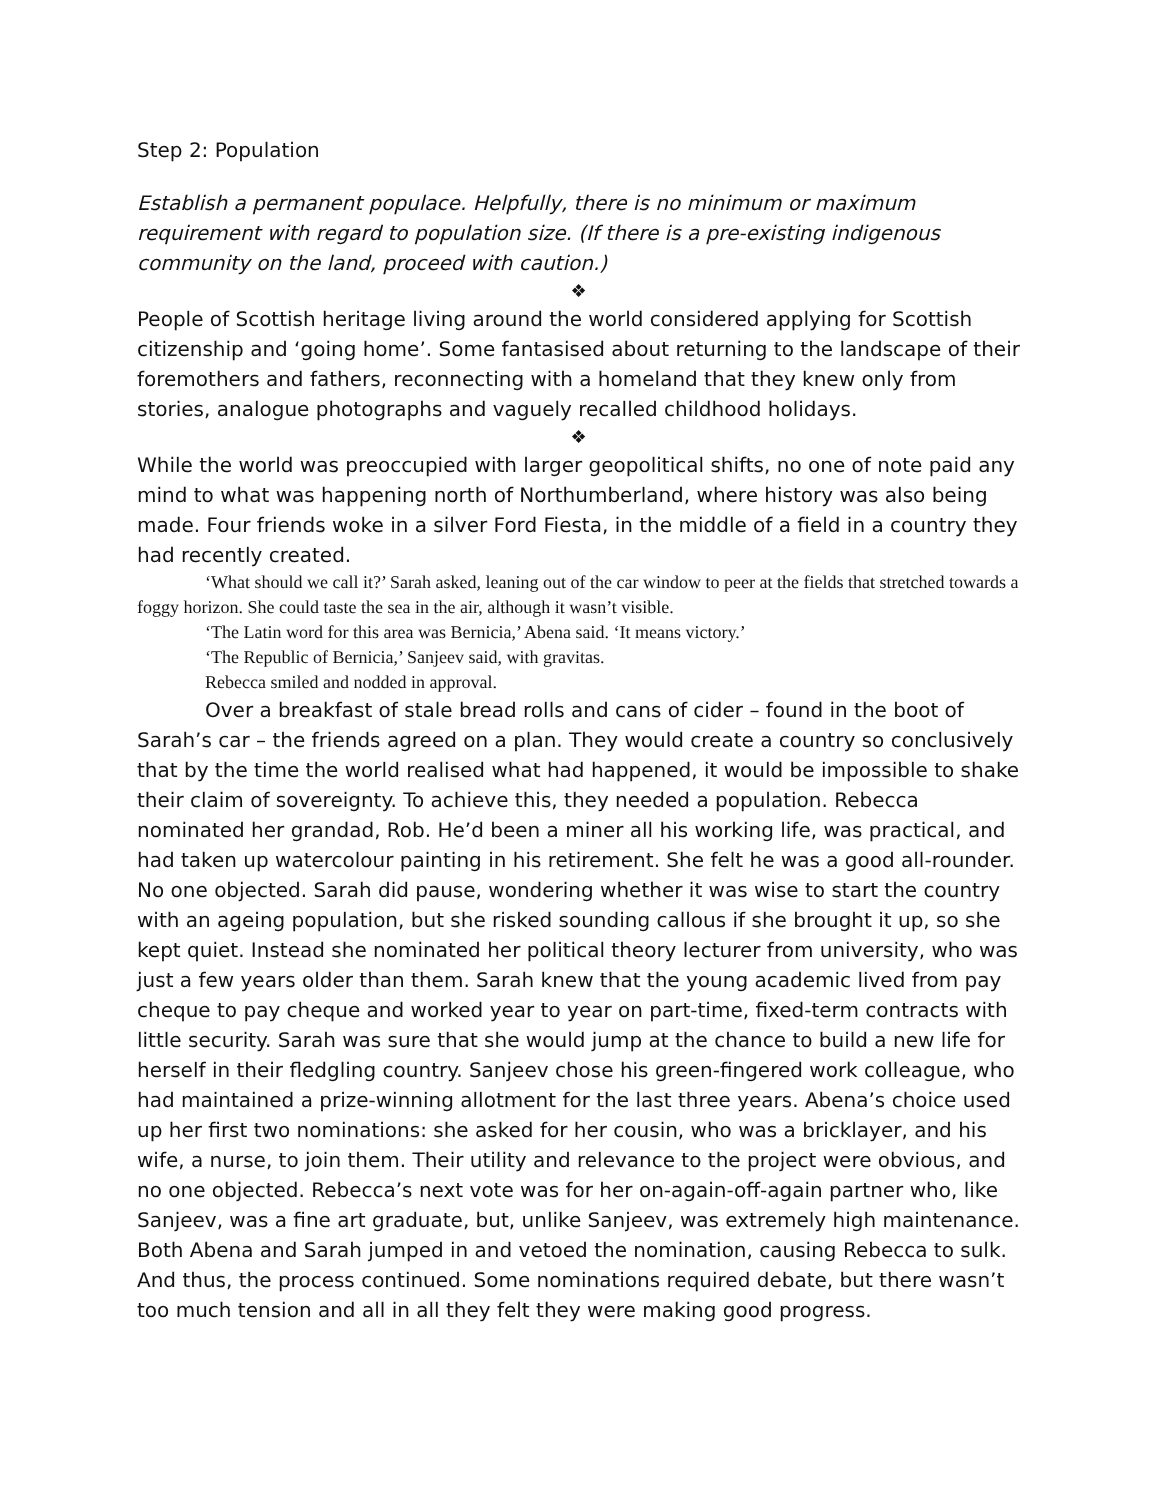Step 2: Population
Establish a permanent populace. Helpfully, there is no minimum or maximum requirement with regard to population size. (If there is a pre-existing indigenous community on the land, proceed with caution.)
❖
People of Scottish heritage living around the world considered applying for Scottish citizenship and ‘going home’. Some fantasised about returning to the landscape of their foremothers and fathers, reconnecting with a homeland that they knew only from stories, analogue photographs and vaguely recalled childhood holidays.
❖
While the world was preoccupied with larger geopolitical shifts, no one of note paid any mind to what was happening north of Northumberland, where history was also being made. Four friends woke in a silver Ford Fiesta, in the middle of a field in a country they had recently created.
‘What should we call it?’ Sarah asked, leaning out of the car window to peer at the fields that stretched towards a foggy horizon. She could taste the sea in the air, although it wasn’t visible.
‘The Latin word for this area was Bernicia,’ Abena said. ‘It means victory.’
‘The Republic of Bernicia,’ Sanjeev said, with gravitas.
Rebecca smiled and nodded in approval.
Over a breakfast of stale bread rolls and cans of cider – found in the boot of Sarah’s car – the friends agreed on a plan. They would create a country so conclusively that by the time the world realised what had happened, it would be impossible to shake their claim of sovereignty. To achieve this, they needed a population. Rebecca nominated her grandad, Rob. He’d been a miner all his working life, was practical, and had taken up watercolour painting in his retirement. She felt he was a good all-rounder. No one objected. Sarah did pause, wondering whether it was wise to start the country with an ageing population, but she risked sounding callous if she brought it up, so she kept quiet. Instead she nominated her political theory lecturer from university, who was just a few years older than them. Sarah knew that the young academic lived from pay cheque to pay cheque and worked year to year on part-time, fixed-term contracts with little security. Sarah was sure that she would jump at the chance to build a new life for herself in their fledgling country. Sanjeev chose his green-fingered work colleague, who had maintained a prize-winning allotment for the last three years. Abena’s choice used up her first two nominations: she asked for her cousin, who was a bricklayer, and his wife, a nurse, to join them. Their utility and relevance to the project were obvious, and no one objected. Rebecca’s next vote was for her on-again-off-again partner who, like Sanjeev, was a fine art graduate, but, unlike Sanjeev, was extremely high maintenance. Both Abena and Sarah jumped in and vetoed the nomination, causing Rebecca to sulk. And thus, the process continued. Some nominations required debate, but there wasn’t too much tension and all in all they felt they were making good progress.